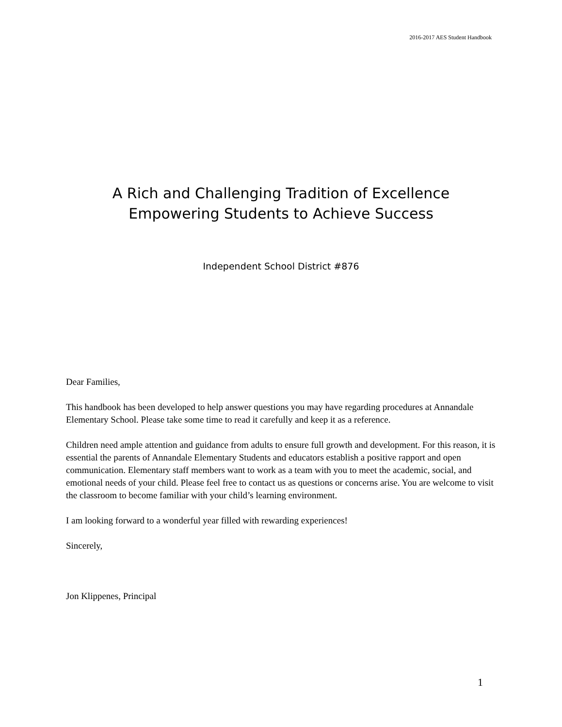2016-2017 AES Student Handbook
A Rich and Challenging Tradition of Excellence
Empowering Students to Achieve Success
Independent School District #876
Dear Families,
This handbook has been developed to help answer questions you may have regarding procedures at Annandale Elementary School. Please take some time to read it carefully and keep it as a reference.
Children need ample attention and guidance from adults to ensure full growth and development. For this reason, it is essential the parents of Annandale Elementary Students and educators establish a positive rapport and open communication. Elementary staff members want to work as a team with you to meet the academic, social, and emotional needs of your child. Please feel free to contact us as questions or concerns arise. You are welcome to visit the classroom to become familiar with your child’s learning environment.
I am looking forward to a wonderful year filled with rewarding experiences!
Sincerely,
Jon Klippenes, Principal
1